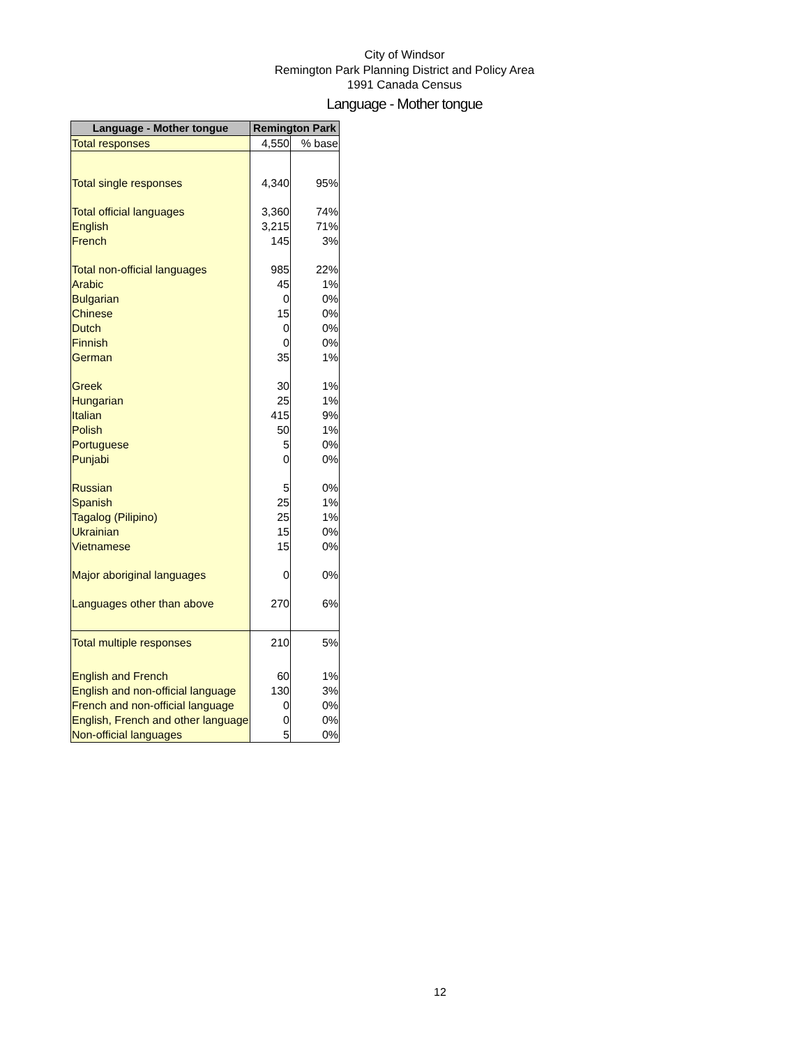City of Windsor
Remington Park Planning District and Policy Area
1991 Canada Census
Language - Mother tongue
| Language - Mother tongue | Remington Park | |
| --- | --- | --- |
| Total responses | 4,550 | % base |
| Total single responses | 4,340 | 95% |
| Total official languages | 3,360 | 74% |
| English | 3,215 | 71% |
| French | 145 | 3% |
| Total non-official languages | 985 | 22% |
| Arabic | 45 | 1% |
| Bulgarian | 0 | 0% |
| Chinese | 15 | 0% |
| Dutch | 0 | 0% |
| Finnish | 0 | 0% |
| German | 35 | 1% |
| Greek | 30 | 1% |
| Hungarian | 25 | 1% |
| Italian | 415 | 9% |
| Polish | 50 | 1% |
| Portuguese | 5 | 0% |
| Punjabi | 0 | 0% |
| Russian | 5 | 0% |
| Spanish | 25 | 1% |
| Tagalog (Pilipino) | 25 | 1% |
| Ukrainian | 15 | 0% |
| Vietnamese | 15 | 0% |
| Major aboriginal languages | 0 | 0% |
| Languages other than above | 270 | 6% |
| Total multiple responses | 210 | 5% |
| English and French | 60 | 1% |
| English and non-official language | 130 | 3% |
| French and non-official language | 0 | 0% |
| English, French and other language | 0 | 0% |
| Non-official languages | 5 | 0% |
12